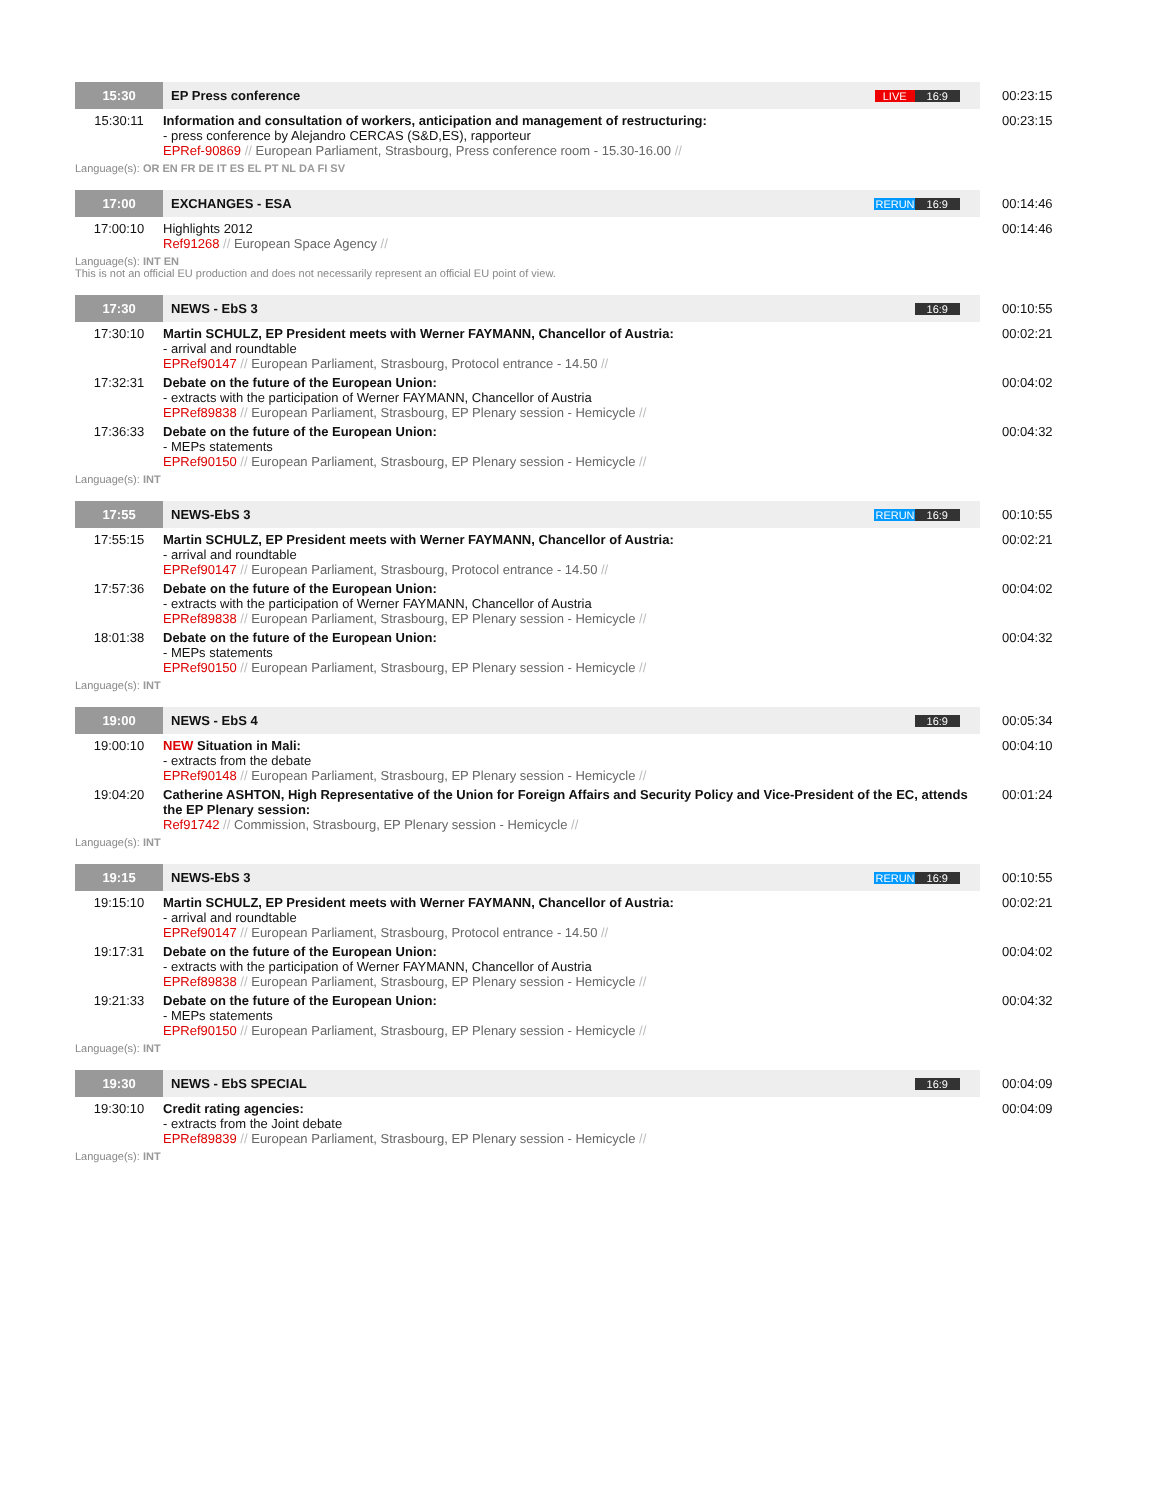| 15:30 | EP Press conference | LIVE 16:9 | 00:23:15 |
| 15:30:11 | Information and consultation of workers, anticipation and management of restructuring: - press conference by Alejandro CERCAS (S&D,ES), rapporteur EPRef-90869 // European Parliament, Strasbourg, Press conference room - 15.30-16.00 // | | 00:23:15 |
| Language(s): OR EN FR DE IT ES EL PT NL DA FI SV | | | |
| 17:00 | EXCHANGES - ESA | RERUN 16:9 | 00:14:46 |
| 17:00:10 | Highlights 2012 Ref91268 // European Space Agency // | | 00:14:46 |
| Language(s): INT EN This is not an official EU production and does not necessarily represent an official EU point of view. | | | |
| 17:30 | NEWS - EbS 3 | 16:9 | 00:10:55 |
| 17:30:10 | Martin SCHULZ, EP President meets with Werner FAYMANN, Chancellor of Austria: - arrival and roundtable EPRef90147 // European Parliament, Strasbourg, Protocol entrance - 14.50 // | | 00:02:21 |
| 17:32:31 | Debate on the future of the European Union: - extracts with the participation of Werner FAYMANN, Chancellor of Austria EPRef89838 // European Parliament, Strasbourg, EP Plenary session - Hemicycle // | | 00:04:02 |
| 17:36:33 | Debate on the future of the European Union: - MEPs statements EPRef90150 // European Parliament, Strasbourg, EP Plenary session - Hemicycle // | | 00:04:32 |
| Language(s): INT | | | |
| 17:55 | NEWS-EbS 3 | RERUN 16:9 | 00:10:55 |
| 17:55:15 | Martin SCHULZ, EP President meets with Werner FAYMANN, Chancellor of Austria: - arrival and roundtable EPRef90147 // European Parliament, Strasbourg, Protocol entrance - 14.50 // | | 00:02:21 |
| 17:57:36 | Debate on the future of the European Union: - extracts with the participation of Werner FAYMANN, Chancellor of Austria EPRef89838 // European Parliament, Strasbourg, EP Plenary session - Hemicycle // | | 00:04:02 |
| 18:01:38 | Debate on the future of the European Union: - MEPs statements EPRef90150 // European Parliament, Strasbourg, EP Plenary session - Hemicycle // | | 00:04:32 |
| Language(s): INT | | | |
| 19:00 | NEWS - EbS 4 | 16:9 | 00:05:34 |
| 19:00:10 | NEW Situation in Mali: - extracts from the debate EPRef90148 // European Parliament, Strasbourg, EP Plenary session - Hemicycle // | | 00:04:10 |
| 19:04:20 | Catherine ASHTON, High Representative of the Union for Foreign Affairs and Security Policy and Vice-President of the EC, attends the EP Plenary session: Ref91742 // Commission, Strasbourg, EP Plenary session - Hemicycle // | | 00:01:24 |
| Language(s): INT | | | |
| 19:15 | NEWS-EbS 3 | RERUN 16:9 | 00:10:55 |
| 19:15:10 | Martin SCHULZ, EP President meets with Werner FAYMANN, Chancellor of Austria: - arrival and roundtable EPRef90147 // European Parliament, Strasbourg, Protocol entrance - 14.50 // | | 00:02:21 |
| 19:17:31 | Debate on the future of the European Union: - extracts with the participation of Werner FAYMANN, Chancellor of Austria EPRef89838 // European Parliament, Strasbourg, EP Plenary session - Hemicycle // | | 00:04:02 |
| 19:21:33 | Debate on the future of the European Union: - MEPs statements EPRef90150 // European Parliament, Strasbourg, EP Plenary session - Hemicycle // | | 00:04:32 |
| Language(s): INT | | | |
| 19:30 | NEWS - EbS SPECIAL | 16:9 | 00:04:09 |
| 19:30:10 | Credit rating agencies: - extracts from the Joint debate EPRef89839 // European Parliament, Strasbourg, EP Plenary session - Hemicycle // | | 00:04:09 |
| Language(s): INT | | | |